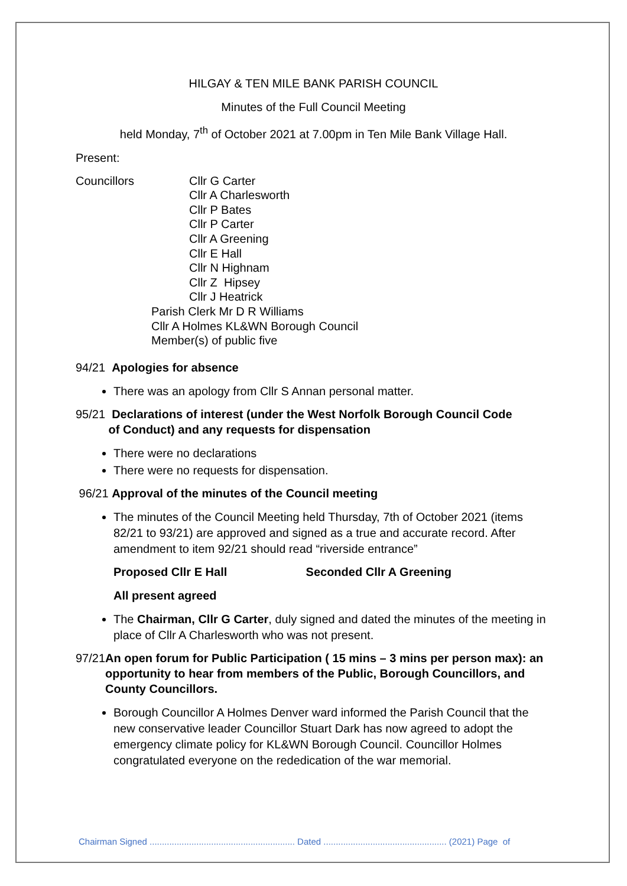HILGAY & TEN MILE BANK PARISH COUNCIL
Minutes of the Full Council Meeting
held Monday, 7<sup>th</sup> of October 2021 at 7.00pm in Ten Mile Bank Village Hall.
Present:
Councillors
Cllr G Carter
Cllr A Charlesworth
Cllr P Bates
Cllr P Carter
Cllr A Greening
Cllr E Hall
Cllr N Highnam
Cllr Z Hipsey
Cllr J Heatrick
Parish Clerk Mr D R Williams
Cllr A Holmes KL&WN Borough Council
Member(s) of public five
94/21 Apologies for absence
There was an apology from Cllr S Annan personal matter.
95/21 Declarations of interest (under the West Norfolk Borough Council Code
of Conduct) and any requests for dispensation
There were no declarations
There were no requests for dispensation.
96/21 Approval of the minutes of the Council meeting
The minutes of the Council Meeting held Thursday, 7th of October 2021 (items 82/21 to 93/21) are approved and signed as a true and accurate record. After amendment to item 92/21 should read “riverside entrance”
Proposed Cllr E Hall Seconded Cllr A Greening
All present agreed
The Chairman, Cllr G Carter, duly signed and dated the minutes of the meeting in place of Cllr A Charlesworth who was not present.
97/21 An open forum for Public Participation ( 15 mins – 3 mins per person max): an opportunity to hear from members of the Public, Borough Councillors, and County Councillors.
Borough Councillor A Holmes Denver ward informed the Parish Council that the new conservative leader Councillor Stuart Dark has now agreed to adopt the emergency climate policy for KL&WN Borough Council. Councillor Holmes congratulated everyone on the rededication of the war memorial.
Chairman Signed ........................................................... Dated .................................................. (2021) Page of